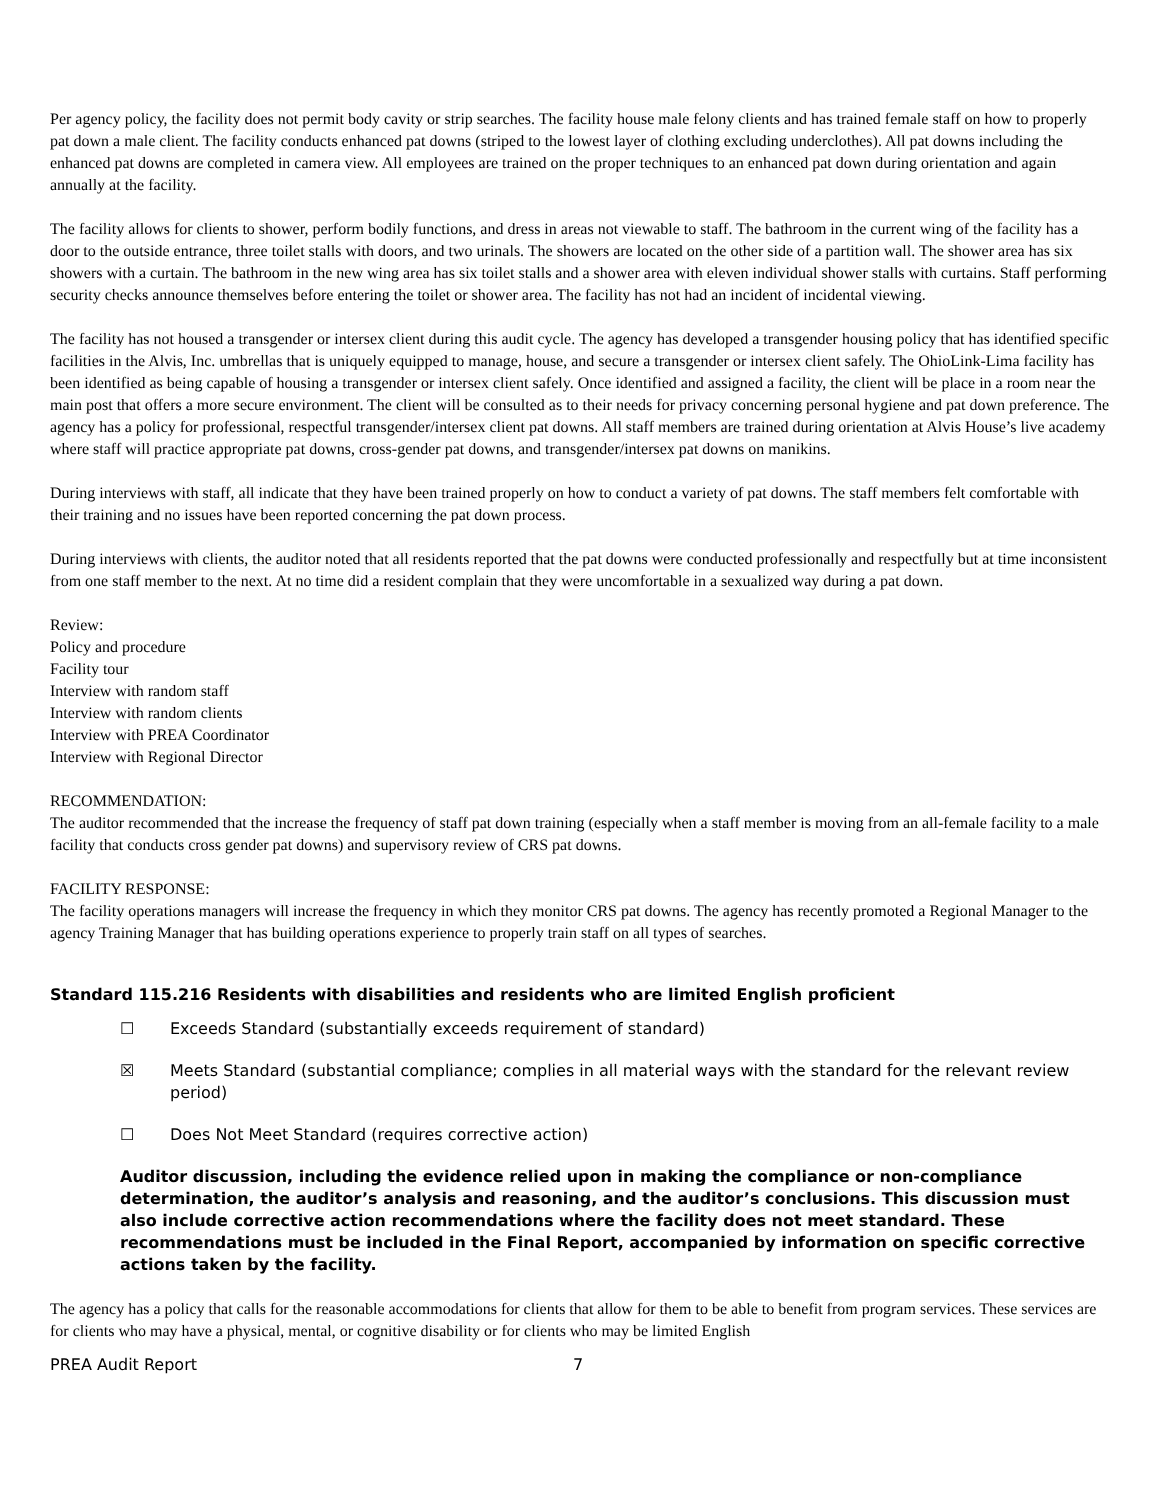Per agency policy, the facility does not permit body cavity or strip searches. The facility house male felony clients and has trained female staff on how to properly pat down a male client. The facility conducts enhanced pat downs (striped to the lowest layer of clothing excluding underclothes). All pat downs including the enhanced pat downs are completed in camera view. All employees are trained on the proper techniques to an enhanced pat down during orientation and again annually at the facility.
The facility allows for clients to shower, perform bodily functions, and dress in areas not viewable to staff. The bathroom in the current wing of the facility has a door to the outside entrance, three toilet stalls with doors, and two urinals. The showers are located on the other side of a partition wall. The shower area has six showers with a curtain. The bathroom in the new wing area has six toilet stalls and a shower area with eleven individual shower stalls with curtains. Staff performing security checks announce themselves before entering the toilet or shower area. The facility has not had an incident of incidental viewing.
The facility has not housed a transgender or intersex client during this audit cycle. The agency has developed a transgender housing policy that has identified specific facilities in the Alvis, Inc. umbrellas that is uniquely equipped to manage, house, and secure a transgender or intersex client safely. The OhioLink-Lima facility has been identified as being capable of housing a transgender or intersex client safely. Once identified and assigned a facility, the client will be place in a room near the main post that offers a more secure environment. The client will be consulted as to their needs for privacy concerning personal hygiene and pat down preference. The agency has a policy for professional, respectful transgender/intersex client pat downs. All staff members are trained during orientation at Alvis House’s live academy where staff will practice appropriate pat downs, cross-gender pat downs, and transgender/intersex pat downs on manikins.
During interviews with staff, all indicate that they have been trained properly on how to conduct a variety of pat downs. The staff members felt comfortable with their training and no issues have been reported concerning the pat down process.
During interviews with clients, the auditor noted that all residents reported that the pat downs were conducted professionally and respectfully but at time inconsistent from one staff member to the next. At no time did a resident complain that they were uncomfortable in a sexualized way during a pat down.
Review:
Policy and procedure
Facility tour
Interview with random staff
Interview with random clients
Interview with PREA Coordinator
Interview with Regional Director
RECOMMENDATION:
The auditor recommended that the increase the frequency of staff pat down training (especially when a staff member is moving from an all-female facility to a male facility that conducts cross gender pat downs) and supervisory review of CRS pat downs.
FACILITY RESPONSE:
The facility operations managers will increase the frequency in which they monitor CRS pat downs. The agency has recently promoted a Regional Manager to the agency Training Manager that has building operations experience to properly train staff on all types of searches.
Standard 115.216 Residents with disabilities and residents who are limited English proficient
☐ Exceeds Standard (substantially exceeds requirement of standard)
☒ Meets Standard (substantial compliance; complies in all material ways with the standard for the relevant review period)
☐ Does Not Meet Standard (requires corrective action)
Auditor discussion, including the evidence relied upon in making the compliance or non-compliance determination, the auditor’s analysis and reasoning, and the auditor’s conclusions. This discussion must also include corrective action recommendations where the facility does not meet standard. These recommendations must be included in the Final Report, accompanied by information on specific corrective actions taken by the facility.
The agency has a policy that calls for the reasonable accommodations for clients that allow for them to be able to benefit from program services. These services are for clients who may have a physical, mental, or cognitive disability or for clients who may be limited English
PREA Audit Report 7